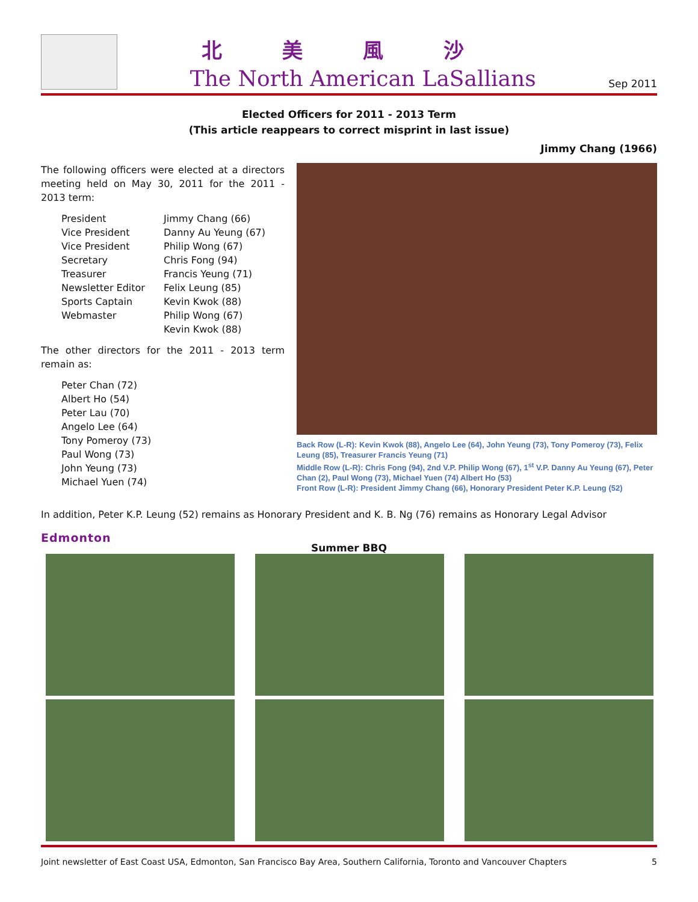北美風沙
The North American LaSallians
Sep 2011
Elected Officers for 2011 - 2013 Term
(This article reappears to correct misprint in last issue)
Jimmy Chang (1966)
The following officers were elected at a directors meeting held on May 30, 2011 for the 2011 - 2013 term:
President Jimmy Chang (66) Vice President Danny Au Yeung (67) Vice President Philip Wong (67) Secretary Chris Fong (94) Treasurer Francis Yeung (71) Newsletter Editor Felix Leung (85) Sports Captain Kevin Kwok (88) Webmaster Philip Wong (67) Kevin Kwok (88)
The other directors for the 2011 - 2013 term remain as:
Peter Chan (72)
Albert Ho (54)
Peter Lau (70)
Angelo Lee (64)
Tony Pomeroy (73)
Paul Wong (73)
John Yeung (73)
Michael Yuen (74)
Back Row (L-R): Kevin Kwok (88), Angelo Lee (64), John Yeung (73), Tony Pomeroy (73), Felix Leung (85), Treasurer Francis Yeung (71)
Middle Row (L-R): Chris Fong (94), 2nd V.P. Philip Wong (67), 1<sup>st</sup> V.P. Danny Au Yeung (67), Peter Chan (2), Paul Wong (73), Michael Yuen (74) Albert Ho (53)
Front Row (L-R): President Jimmy Chang (66), Honorary President Peter K.P. Leung (52)
In addition, Peter K.P. Leung (52) remains as Honorary President and K. B. Ng (76) remains as Honorary Legal Advisor
Edmonton
Summer BBQ
Joint newsletter of East Coast USA, Edmonton, San Francisco Bay Area, Southern California, Toronto and Vancouver Chapters 5